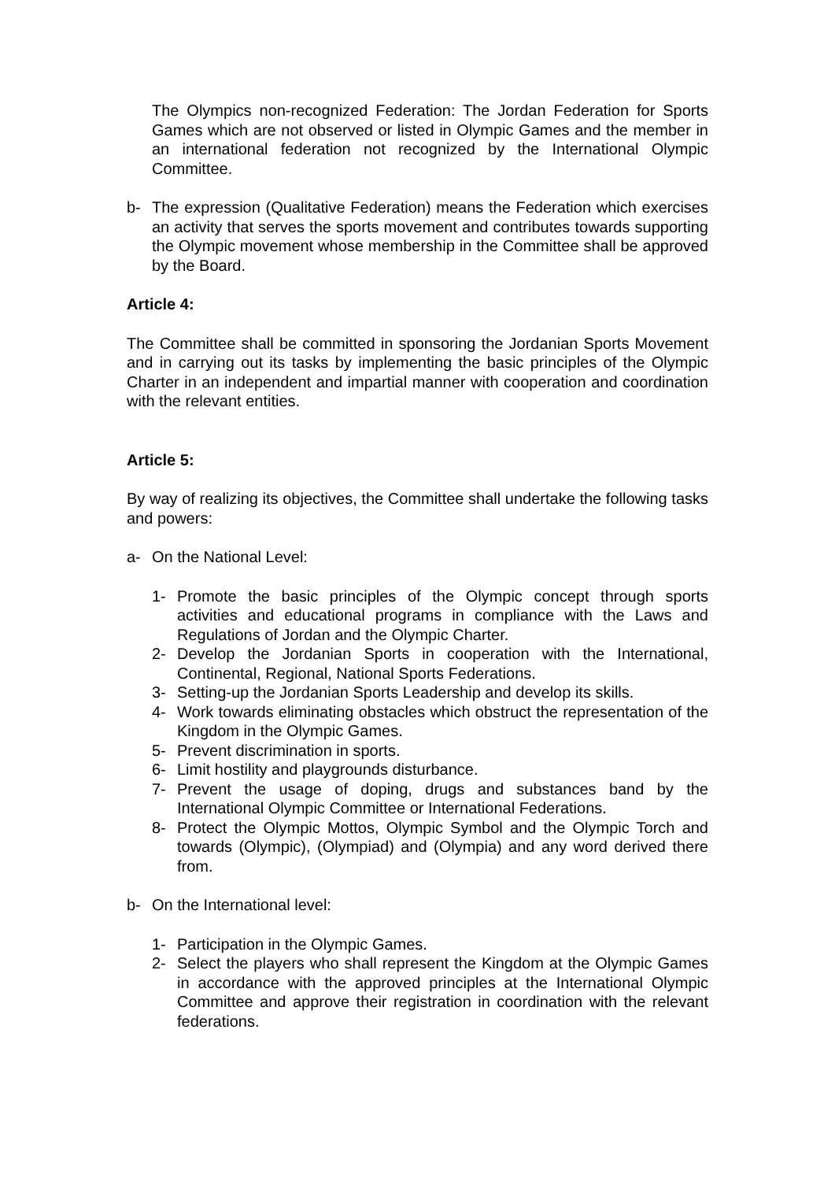The Olympics non-recognized Federation: The Jordan Federation for Sports Games which are not observed or listed in Olympic Games and the member in an international federation not recognized by the International Olympic Committee.
b- The expression (Qualitative Federation) means the Federation which exercises an activity that serves the sports movement and contributes towards supporting the Olympic movement whose membership in the Committee shall be approved by the Board.
Article 4:
The Committee shall be committed in sponsoring the Jordanian Sports Movement and in carrying out its tasks by implementing the basic principles of the Olympic Charter in an independent and impartial manner with cooperation and coordination with the relevant entities.
Article 5:
By way of realizing its objectives, the Committee shall undertake the following tasks and powers:
a- On the National Level:
1- Promote the basic principles of the Olympic concept through sports activities and educational programs in compliance with the Laws and Regulations of Jordan and the Olympic Charter.
2- Develop the Jordanian Sports in cooperation with the International, Continental, Regional, National Sports Federations.
3- Setting-up the Jordanian Sports Leadership and develop its skills.
4- Work towards eliminating obstacles which obstruct the representation of the Kingdom in the Olympic Games.
5- Prevent discrimination in sports.
6- Limit hostility and playgrounds disturbance.
7- Prevent the usage of doping, drugs and substances band by the International Olympic Committee or International Federations.
8- Protect the Olympic Mottos, Olympic Symbol and the Olympic Torch and towards (Olympic), (Olympiad) and (Olympia) and any word derived there from.
b- On the International level:
1- Participation in the Olympic Games.
2- Select the players who shall represent the Kingdom at the Olympic Games in accordance with the approved principles at the International Olympic Committee and approve their registration in coordination with the relevant federations.